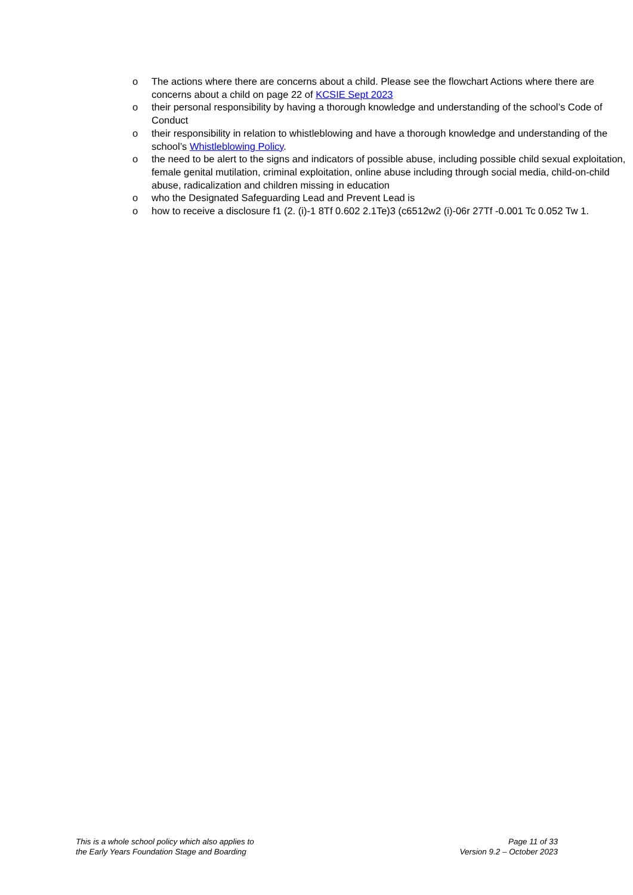o The actions where there are concerns about a child. Please see the flowchart Actions where there are concerns about a child on page 22 of KCSIE Sept 2023
o their personal responsibility by having a thorough knowledge and understanding of the school’s Code of Conduct
o their responsibility in relation to whistleblowing and have a thorough knowledge and understanding of the school’s Whistleblowing Policy.
o the need to be alert to the signs and indicators of possible abuse, including possible child sexual exploitation, female genital mutilation, criminal exploitation, online abuse including through social media, child-on-child abuse, radicalization and children missing in education
o who the Designated Safeguarding Lead and Prevent Lead is
o how to receive a disclosure f1 (2. (i)-1 8Tf 0.602 2.1Te)3 (c6512w2 (i)-06r 27Tf -0.001 Tc 0.052 Tw 1.
This is a whole school policy which also applies to
the Early Years Foundation Stage and Boarding
Page 11 of 33
Version 9.2 – October 2023